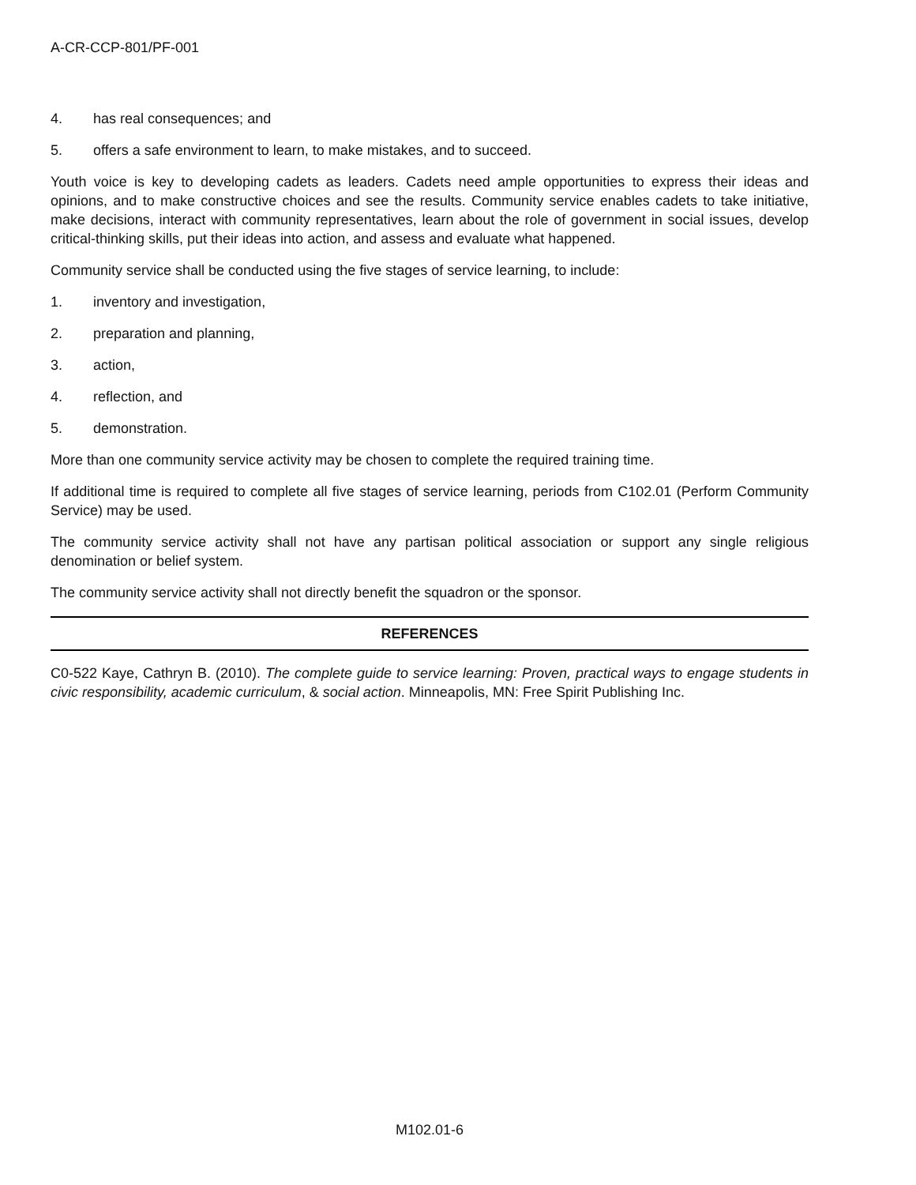A-CR-CCP-801/PF-001
4. has real consequences; and
5. offers a safe environment to learn, to make mistakes, and to succeed.
Youth voice is key to developing cadets as leaders. Cadets need ample opportunities to express their ideas and opinions, and to make constructive choices and see the results. Community service enables cadets to take initiative, make decisions, interact with community representatives, learn about the role of government in social issues, develop critical-thinking skills, put their ideas into action, and assess and evaluate what happened.
Community service shall be conducted using the five stages of service learning, to include:
1. inventory and investigation,
2. preparation and planning,
3. action,
4. reflection, and
5. demonstration.
More than one community service activity may be chosen to complete the required training time.
If additional time is required to complete all five stages of service learning, periods from C102.01 (Perform Community Service) may be used.
The community service activity shall not have any partisan political association or support any single religious denomination or belief system.
The community service activity shall not directly benefit the squadron or the sponsor.
REFERENCES
C0-522 Kaye, Cathryn B. (2010). The complete guide to service learning: Proven, practical ways to engage students in civic responsibility, academic curriculum, & social action. Minneapolis, MN: Free Spirit Publishing Inc.
M102.01-6